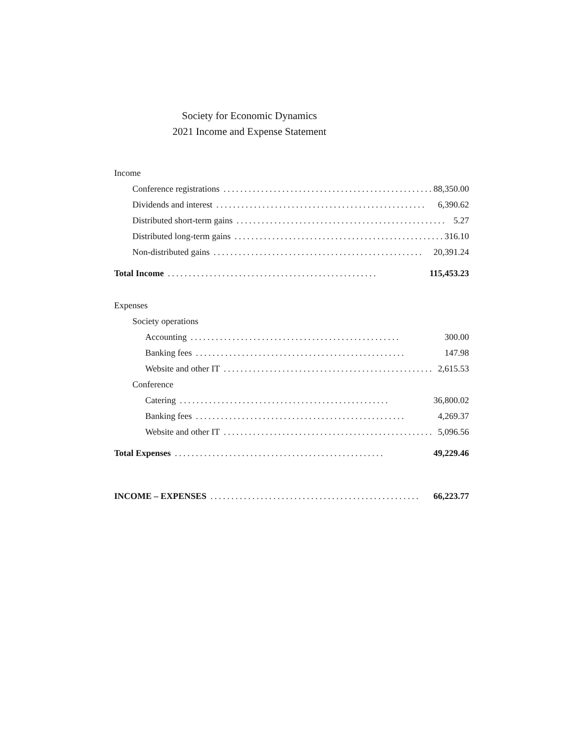Society for Economic Dynamics
2021 Income and Expense Statement
| Income |
| Conference registrations .................................................. 88,350.00 |
| Dividends and interest .................................................. 6,390.62 |
| Distributed short-term gains .................................................. 5.27 |
| Distributed long-term gains .................................................. 316.10 |
| Non-distributed gains .................................................. 20,391.24 |
| Total Income .................................................. 115,453.23 |
| Expenses |
| Society operations |
| Accounting .................................................. 300.00 |
| Banking fees .................................................. 147.98 |
| Website and other IT .................................................. 2,615.53 |
| Conference |
| Catering .................................................. 36,800.02 |
| Banking fees .................................................. 4,269.37 |
| Website and other IT .................................................. 5,096.56 |
| Total Expenses .................................................. 49,229.46 |
| INCOME – EXPENSES .................................................. 66,223.77 |